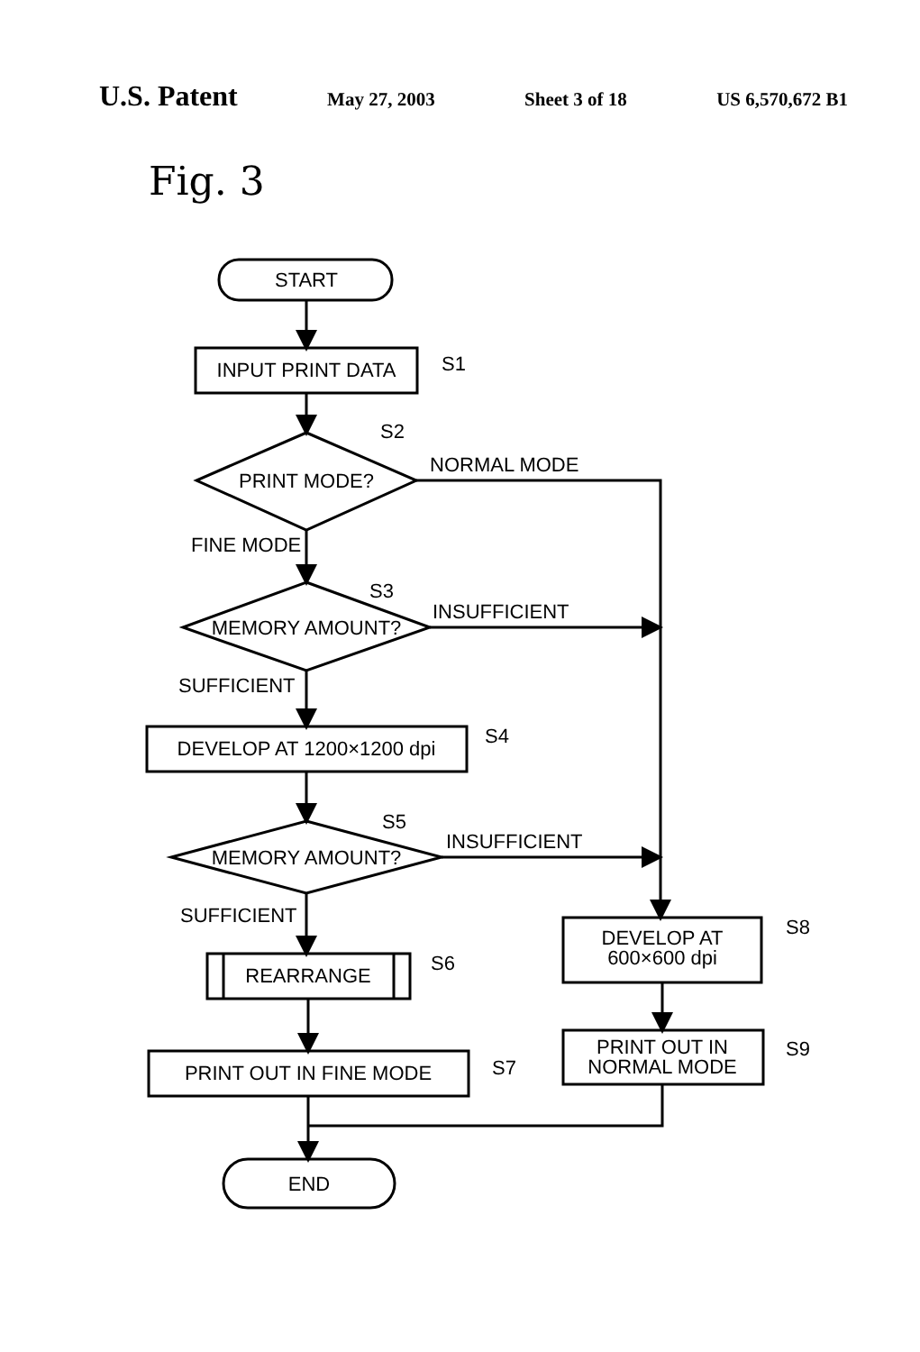U.S. Patent May 27, 2003 Sheet 3 of 18 US 6,570,672 B1
Fig. 3
START
INPUT PRINT DATA
S1
PRINT MODE?
S2
NORMAL MODE
FINE MODE
MEMORY AMOUNT?
S3
INSUFFICIENT
SUFFICIENT
DEVELOP AT 1200×1200 dpi
S4
MEMORY AMOUNT?
S5
INSUFFICIENT
SUFFICIENT
REARRANGE
S6
PRINT OUT IN FINE MODE
S7
DEVELOP AT
600×600 dpi
S8
PRINT OUT IN
NORMAL MODE
S9
END